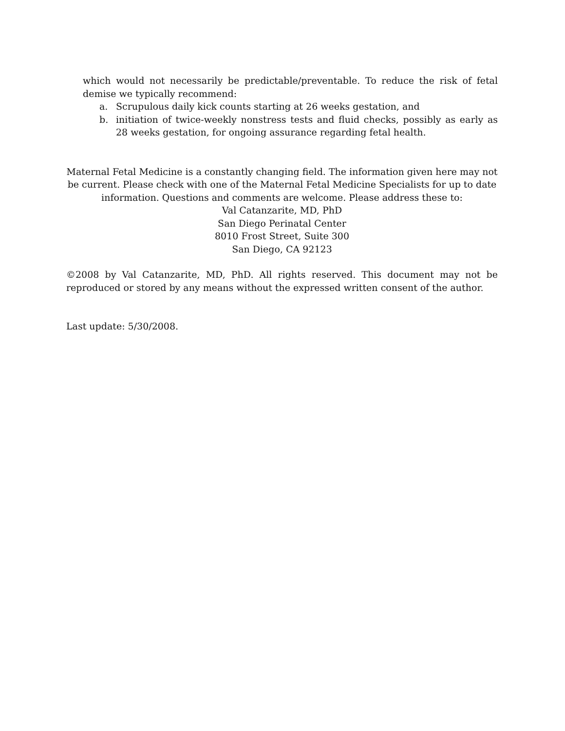which would not necessarily be predictable/preventable. To reduce the risk of fetal demise we typically recommend:
a. Scrupulous daily kick counts starting at 26 weeks gestation, and
b. initiation of twice-weekly nonstress tests and fluid checks, possibly as early as 28 weeks gestation, for ongoing assurance regarding fetal health.
Maternal Fetal Medicine is a constantly changing field. The information given here may not be current. Please check with one of the Maternal Fetal Medicine Specialists for up to date information. Questions and comments are welcome. Please address these to:
Val Catanzarite, MD, PhD
San Diego Perinatal Center
8010 Frost Street, Suite 300
San Diego, CA 92123
©2008 by Val Catanzarite, MD, PhD. All rights reserved. This document may not be reproduced or stored by any means without the expressed written consent of the author.
Last update: 5/30/2008.